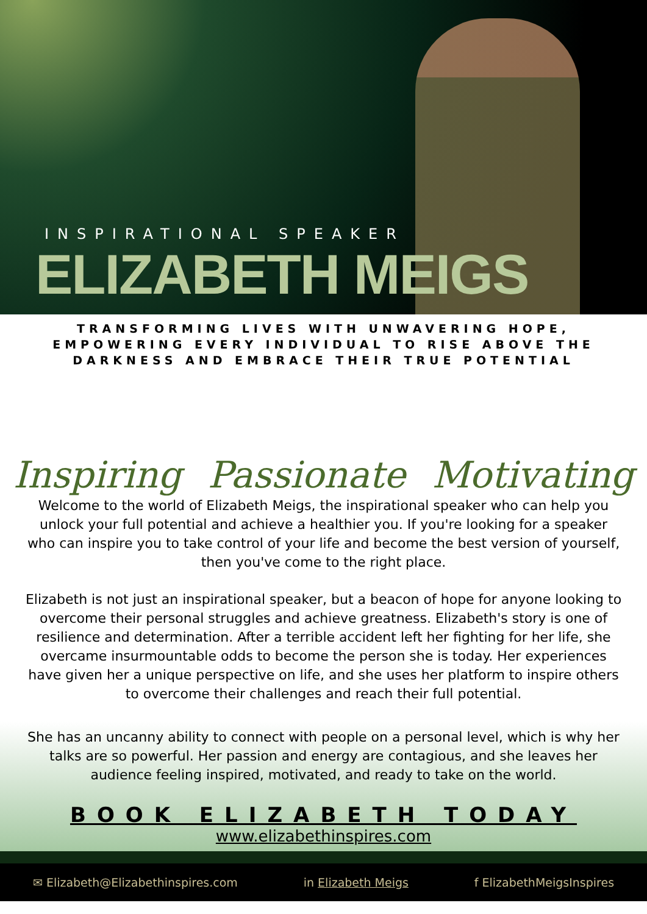INSPIRATIONAL SPEAKER
ELIZABETH MEIGS
TRANSFORMING LIVES WITH UNWAVERING HOPE, EMPOWERING EVERY INDIVIDUAL TO RISE ABOVE THE DARKNESS AND EMBRACE THEIR TRUE POTENTIAL
Inspiring Passionate Motivating
Welcome to the world of Elizabeth Meigs, the inspirational speaker who can help you unlock your full potential and achieve a healthier you. If you're looking for a speaker who can inspire you to take control of your life and become the best version of yourself, then you've come to the right place.
Elizabeth is not just an inspirational speaker, but a beacon of hope for anyone looking to overcome their personal struggles and achieve greatness. Elizabeth's story is one of resilience and determination. After a terrible accident left her fighting for her life, she overcame insurmountable odds to become the person she is today. Her experiences have given her a unique perspective on life, and she uses her platform to inspire others to overcome their challenges and reach their full potential.
She has an uncanny ability to connect with people on a personal level, which is why her talks are so powerful. Her passion and energy are contagious, and she leaves her audience feeling inspired, motivated, and ready to take on the world.
BOOK ELIZABETH TODAY
www.elizabethinspires.com
✉ Elizabeth@Elizabethinspires.com in Elizabeth Meigs f ElizabethMeigsInspires